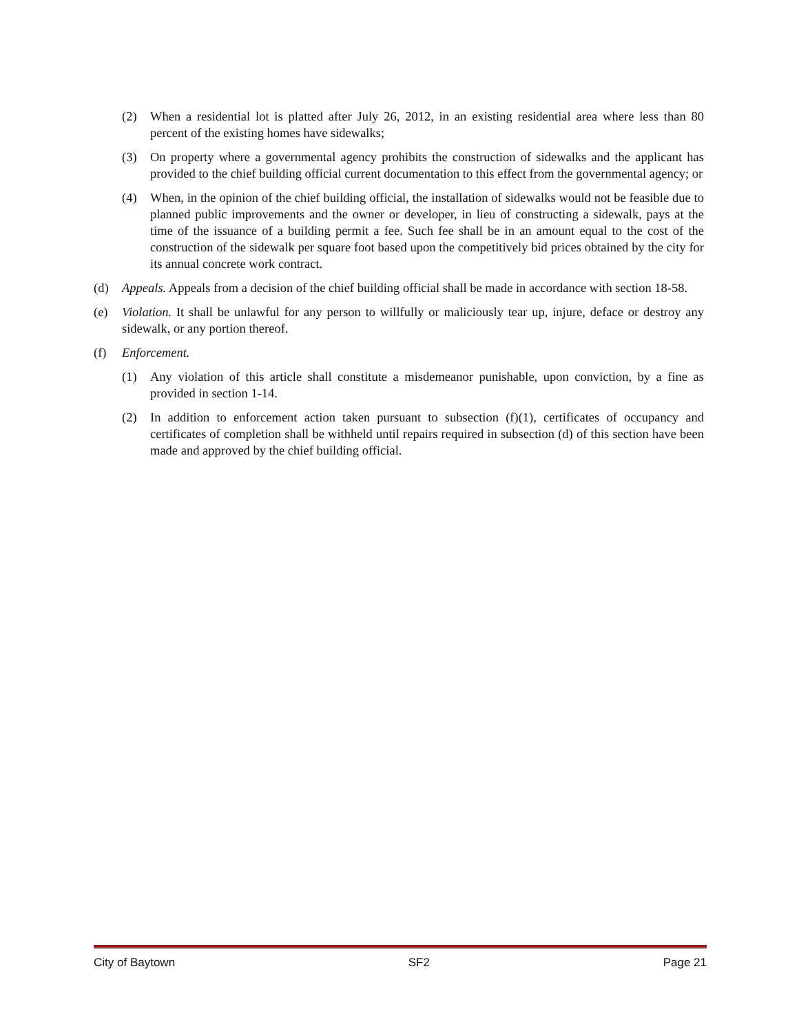(2) When a residential lot is platted after July 26, 2012, in an existing residential area where less than 80 percent of the existing homes have sidewalks;
(3) On property where a governmental agency prohibits the construction of sidewalks and the applicant has provided to the chief building official current documentation to this effect from the governmental agency; or
(4) When, in the opinion of the chief building official, the installation of sidewalks would not be feasible due to planned public improvements and the owner or developer, in lieu of constructing a sidewalk, pays at the time of the issuance of a building permit a fee. Such fee shall be in an amount equal to the cost of the construction of the sidewalk per square foot based upon the competitively bid prices obtained by the city for its annual concrete work contract.
(d) Appeals. Appeals from a decision of the chief building official shall be made in accordance with section 18-58.
(e) Violation. It shall be unlawful for any person to willfully or maliciously tear up, injure, deface or destroy any sidewalk, or any portion thereof.
(f) Enforcement.
(1) Any violation of this article shall constitute a misdemeanor punishable, upon conviction, by a fine as provided in section 1-14.
(2) In addition to enforcement action taken pursuant to subsection (f)(1), certificates of occupancy and certificates of completion shall be withheld until repairs required in subsection (d) of this section have been made and approved by the chief building official.
City of Baytown SF2 Page 21